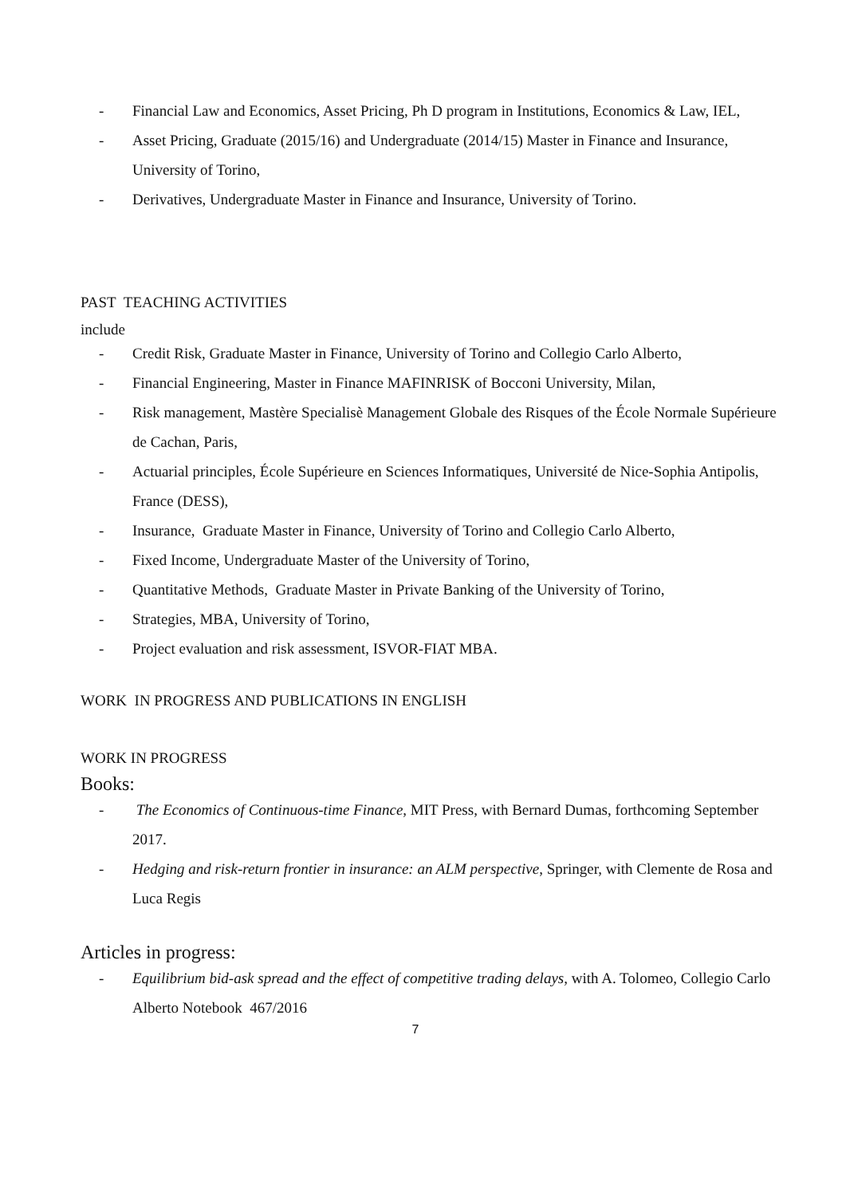- Financial Law and Economics, Asset Pricing, Ph D program in Institutions, Economics & Law, IEL,
- Asset Pricing, Graduate (2015/16) and Undergraduate (2014/15) Master in Finance and Insurance, University of Torino,
- Derivatives, Undergraduate Master in Finance and Insurance, University of Torino.
PAST TEACHING ACTIVITIES
include
- Credit Risk, Graduate Master in Finance, University of Torino and Collegio Carlo Alberto,
- Financial Engineering, Master in Finance MAFINRISK of Bocconi University, Milan,
- Risk management, Mastère Specialisè Management Globale des Risques of the École Normale Supérieure de Cachan, Paris,
- Actuarial principles, École Supérieure en Sciences Informatiques, Université de Nice-Sophia Antipolis, France (DESS),
- Insurance, Graduate Master in Finance, University of Torino and Collegio Carlo Alberto,
- Fixed Income, Undergraduate Master of the University of Torino,
- Quantitative Methods, Graduate Master in Private Banking of the University of Torino,
- Strategies, MBA, University of Torino,
- Project evaluation and risk assessment, ISVOR-FIAT MBA.
WORK IN PROGRESS AND PUBLICATIONS IN ENGLISH
WORK IN PROGRESS
Books:
- The Economics of Continuous-time Finance, MIT Press, with Bernard Dumas, forthcoming September 2017.
- Hedging and risk-return frontier in insurance: an ALM perspective, Springer, with Clemente de Rosa and Luca Regis
Articles in progress:
- Equilibrium bid-ask spread and the effect of competitive trading delays, with A. Tolomeo, Collegio Carlo Alberto Notebook 467/2016
7